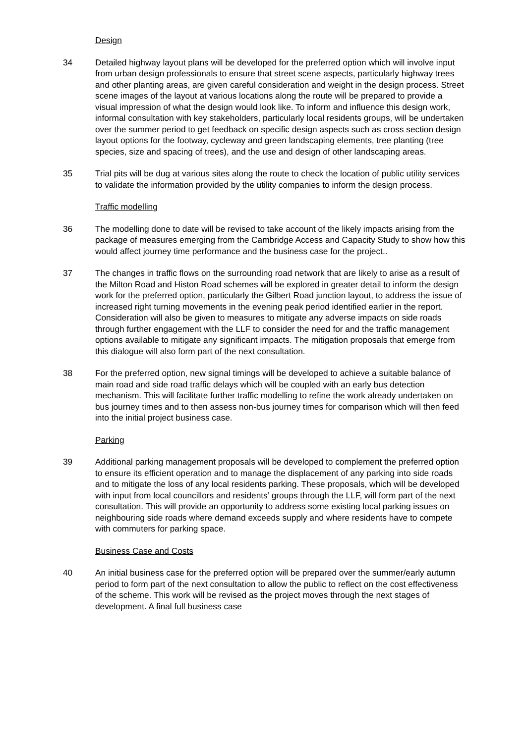Design
34 Detailed highway layout plans will be developed for the preferred option which will involve input from urban design professionals to ensure that street scene aspects, particularly highway trees and other planting areas, are given careful consideration and weight in the design process. Street scene images of the layout at various locations along the route will be prepared to provide a visual impression of what the design would look like. To inform and influence this design work, informal consultation with key stakeholders, particularly local residents groups, will be undertaken over the summer period to get feedback on specific design aspects such as cross section design layout options for the footway, cycleway and green landscaping elements, tree planting (tree species, size and spacing of trees), and the use and design of other landscaping areas.
35 Trial pits will be dug at various sites along the route to check the location of public utility services to validate the information provided by the utility companies to inform the design process.
Traffic modelling
36 The modelling done to date will be revised to take account of the likely impacts arising from the package of measures emerging from the Cambridge Access and Capacity Study to show how this would affect journey time performance and the business case for the project..
37 The changes in traffic flows on the surrounding road network that are likely to arise as a result of the Milton Road and Histon Road schemes will be explored in greater detail to inform the design work for the preferred option, particularly the Gilbert Road junction layout, to address the issue of increased right turning movements in the evening peak period identified earlier in the report. Consideration will also be given to measures to mitigate any adverse impacts on side roads through further engagement with the LLF to consider the need for and the traffic management options available to mitigate any significant impacts. The mitigation proposals that emerge from this dialogue will also form part of the next consultation.
38 For the preferred option, new signal timings will be developed to achieve a suitable balance of main road and side road traffic delays which will be coupled with an early bus detection mechanism. This will facilitate further traffic modelling to refine the work already undertaken on bus journey times and to then assess non-bus journey times for comparison which will then feed into the initial project business case.
Parking
39 Additional parking management proposals will be developed to complement the preferred option to ensure its efficient operation and to manage the displacement of any parking into side roads and to mitigate the loss of any local residents parking. These proposals, which will be developed with input from local councillors and residents’ groups through the LLF, will form part of the next consultation. This will provide an opportunity to address some existing local parking issues on neighbouring side roads where demand exceeds supply and where residents have to compete with commuters for parking space.
Business Case and Costs
40 An initial business case for the preferred option will be prepared over the summer/early autumn period to form part of the next consultation to allow the public to reflect on the cost effectiveness of the scheme. This work will be revised as the project moves through the next stages of development. A final full business case